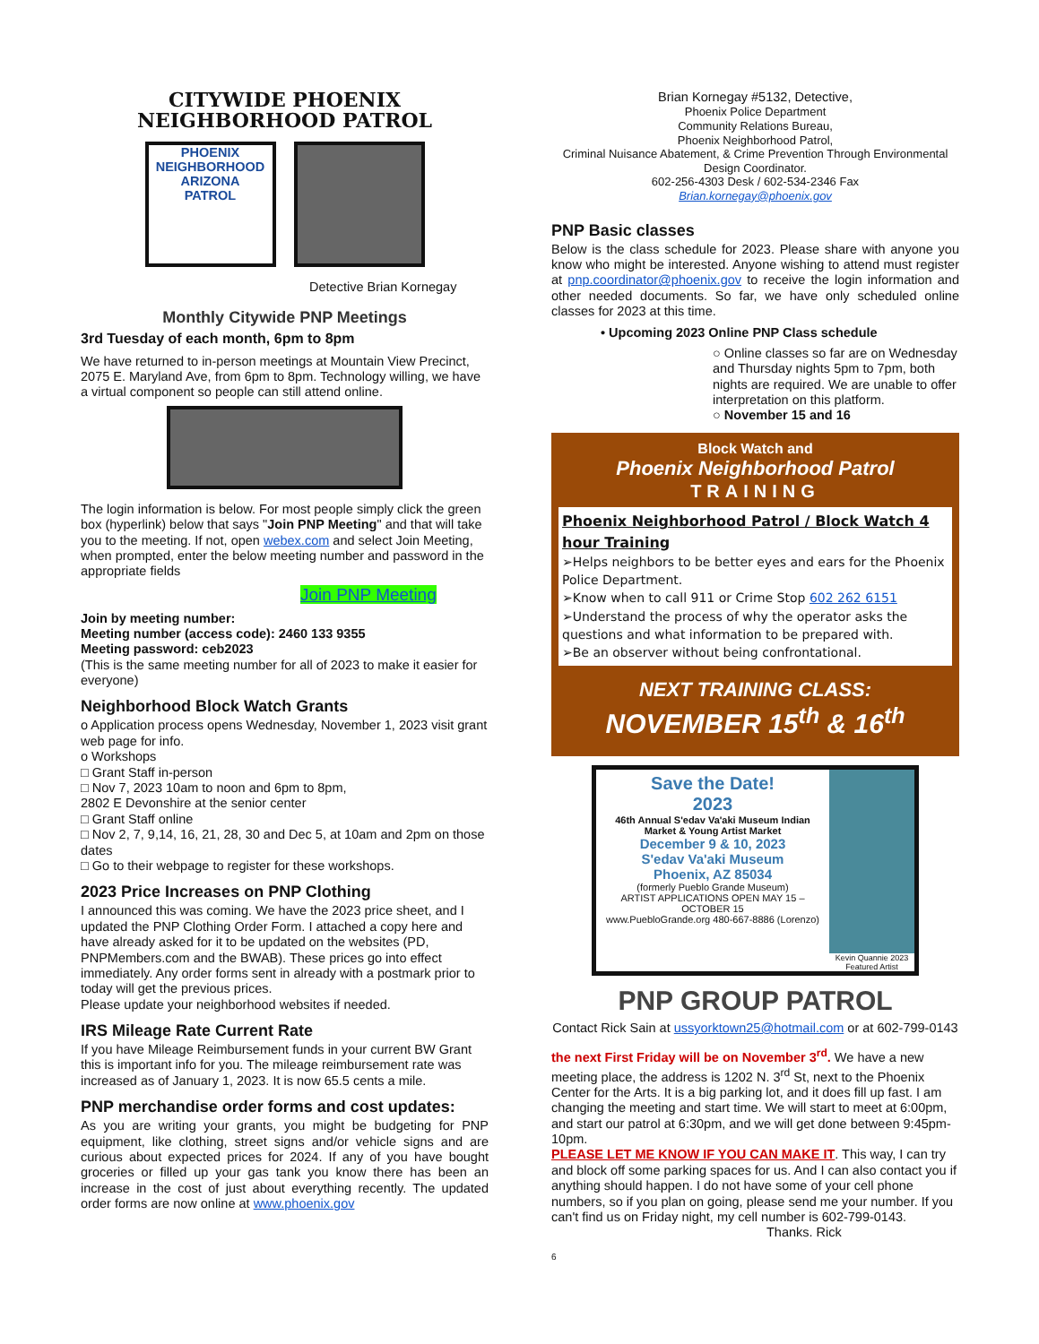CITYWIDE PHOENIX
NEIGHBORHOOD PATROL
PHOENIX
NEIGHBORHOOD
ARIZONA
PATROL
Detective Brian Kornegay
Monthly Citywide PNP Meetings
3rd Tuesday of each month, 6pm to 8pm
We have returned to in-person meetings at Mountain View Precinct, 2075 E. Maryland Ave, from 6pm to 8pm. Technology willing, we have a virtual component so people can still attend online.
The login information is below. For most people simply click the green box (hyperlink) below that says "Join PNP Meeting" and that will take you to the meeting. If not, open webex.com and select Join Meeting, when prompted, enter the below meeting number and password in the appropriate fields
Join PNP Meeting
Join by meeting number:
Meeting number (access code): 2460 133 9355
Meeting password: ceb2023
(This is the same meeting number for all of 2023 to make it easier for everyone)
Neighborhood Block Watch Grants
o Application process opens Wednesday, November 1, 2023 visit grant web page for info.
o Workshops
□ Grant Staff in-person
□ Nov 7, 2023 10am to noon and 6pm to 8pm,
2802 E Devonshire at the senior center
□ Grant Staff online
□ Nov 2, 7, 9,14, 16, 21, 28, 30 and Dec 5, at 10am and 2pm on those dates
□ Go to their webpage to register for these workshops.
2023 Price Increases on PNP Clothing
I announced this was coming. We have the 2023 price sheet, and I updated the PNP Clothing Order Form. I attached a copy here and have already asked for it to be updated on the websites (PD, PNPMembers.com and the BWAB). These prices go into effect immediately. Any order forms sent in already with a postmark prior to today will get the previous prices.
Please update your neighborhood websites if needed.
IRS Mileage Rate Current Rate
If you have Mileage Reimbursement funds in your current BW Grant this is important info for you. The mileage reimbursement rate was increased as of January 1, 2023. It is now 65.5 cents a mile.
PNP merchandise order forms and cost updates:
As you are writing your grants, you might be budgeting for PNP equipment, like clothing, street signs and/or vehicle signs and are curious about expected prices for 2024. If any of you have bought groceries or filled up your gas tank you know there has been an increase in the cost of just about everything recently. The updated order forms are now online at www.phoenix.gov
Brian Kornegay #5132, Detective,
Phoenix Police Department
Community Relations Bureau,
Phoenix Neighborhood Patrol,
Criminal Nuisance Abatement, & Crime Prevention Through Environmental Design Coordinator.
602-256-4303 Desk / 602-534-2346 Fax
Brian.kornegay@phoenix.gov
PNP Basic classes
Below is the class schedule for 2023. Please share with anyone you know who might be interested. Anyone wishing to attend must register at pnp.coordinator@phoenix.gov to receive the login information and other needed documents. So far, we have only scheduled online classes for 2023 at this time.
• Upcoming 2023 Online PNP Class schedule
○ Online classes so far are on Wednesday and Thursday nights 5pm to 7pm, both nights are required. We are unable to offer interpretation on this platform.
○ November 15 and 16
Block Watch and
Phoenix Neighborhood Patrol
TRAINING
Phoenix Neighborhood Patrol / Block Watch 4 hour Training
➢Helps neighbors to be better eyes and ears for the Phoenix Police Department.
➢Know when to call 911 or Crime Stop 602 262 6151
➢Understand the process of why the operator asks the questions and what information to be prepared with.
➢Be an observer without being confrontational.
NEXT TRAINING CLASS:
NOVEMBER 15<sup>th</sup> & 16<sup>th</sup>
Save the Date!
2023
46th Annual S'edav Va'aki Museum Indian Market & Young Artist Market
December 9 & 10, 2023
S'edav Va'aki Museum
Phoenix, AZ 85034
(formerly Pueblo Grande Museum)
ARTIST APPLICATIONS OPEN MAY 15 – OCTOBER 15
www.PuebloGrande.org 480-667-8886 (Lorenzo)
Kevin Quannie 2023 Featured Artist
PNP GROUP PATROL
Contact Rick Sain at ussyorktown25@hotmail.com or at 602-799-0143
the next First Friday will be on November 3<sup>rd</sup>. We have a new meeting place, the address is 1202 N. 3<sup>rd</sup> St, next to the Phoenix Center for the Arts. It is a big parking lot, and it does fill up fast. I am changing the meeting and start time. We will start to meet at 6:00pm, and start our patrol at 6:30pm, and we will get done between 9:45pm- 10pm.
PLEASE LET ME KNOW IF YOU CAN MAKE IT. This way, I can try and block off some parking spaces for us. And I can also contact you if anything should happen. I do not have some of your cell phone numbers, so if you plan on going, please send me your number. If you can't find us on Friday night, my cell number is 602-799-0143. Thanks. Rick
6